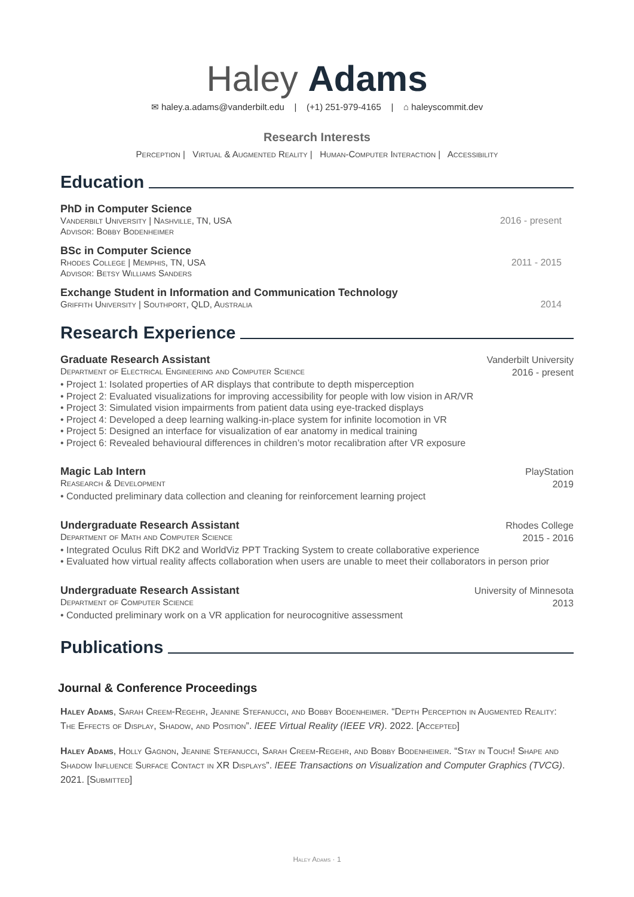Haley Adams
✉ haley.a.adams@vanderbilt.edu | (+1) 251-979-4165 | ⌂ haleyscommit.dev
Research Interests
Perception | Virtual & Augmented Reality | Human-Computer Interaction | Accessibility
Education
PhD in Computer Science
Vanderbilt University | Nashville, TN, USA 2016 - present
Advisor: Bobby Bodenheimer
BSc in Computer Science
Rhodes College | Memphis, TN, USA 2011 - 2015
Advisor: Betsy Williams Sanders
Exchange Student in Information and Communication Technology
Griffith University | Southport, QLD, Australia 2014
Research Experience
Graduate Research Assistant
Department of Electrical Engineering and Computer Science
Vanderbilt University
2016 - present
• Project 1: Isolated properties of AR displays that contribute to depth misperception
• Project 2: Evaluated visualizations for improving accessibility for people with low vision in AR/VR
• Project 3: Simulated vision impairments from patient data using eye-tracked displays
• Project 4: Developed a deep learning walking-in-place system for infinite locomotion in VR
• Project 5: Designed an interface for visualization of ear anatomy in medical training
• Project 6: Revealed behavioural differences in children’s motor recalibration after VR exposure
Magic Lab Intern
Reasearch & Development
PlayStation
2019
• Conducted preliminary data collection and cleaning for reinforcement learning project
Undergraduate Research Assistant
Department of Math and Computer Science
Rhodes College
2015 - 2016
• Integrated Oculus Rift DK2 and WorldViz PPT Tracking System to create collaborative experience
• Evaluated how virtual reality affects collaboration when users are unable to meet their collaborators in person prior
Undergraduate Research Assistant
Department of Computer Science
University of Minnesota
2013
• Conducted preliminary work on a VR application for neurocognitive assessment
Publications
Journal & Conference Proceedings
Haley Adams, Sarah Creem-Regehr, Jeanine Stefanucci, and Bobby Bodenheimer. “Depth Perception in Augmented Reality: The Effects of Display, Shadow, and Position”. IEEE Virtual Reality (IEEE VR). 2022. [Accepted]
Haley Adams, Holly Gagnon, Jeanine Stefanucci, Sarah Creem-Regehr, and Bobby Bodenheimer. “Stay in Touch! Shape and Shadow Influence Surface Contact in XR Displays”. IEEE Transactions on Visualization and Computer Graphics (TVCG). 2021. [Submitted]
Haley Adams · 1